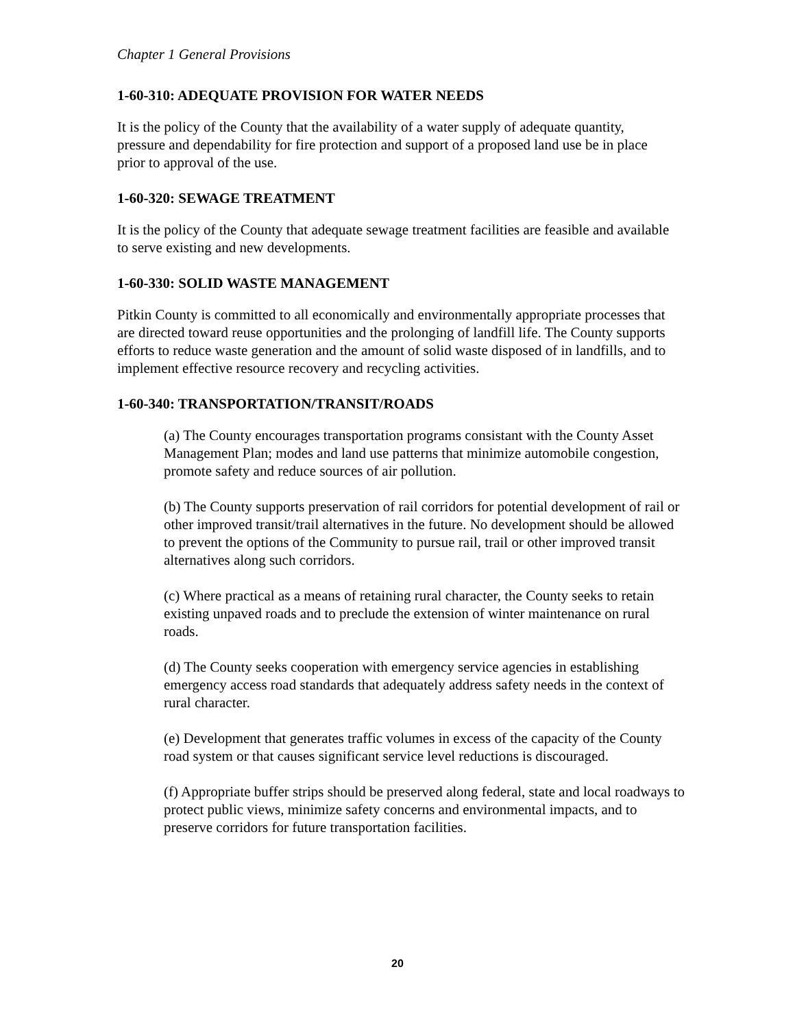Chapter 1 General Provisions
1-60-310: ADEQUATE PROVISION FOR WATER NEEDS
It is the policy of the County that the availability of a water supply of adequate quantity, pressure and dependability for fire protection and support of a proposed land use be in place prior to approval of the use.
1-60-320: SEWAGE TREATMENT
It is the policy of the County that adequate sewage treatment facilities are feasible and available to serve existing and new developments.
1-60-330: SOLID WASTE MANAGEMENT
Pitkin County is committed to all economically and environmentally appropriate processes that are directed toward reuse opportunities and the prolonging of landfill life. The County supports efforts to reduce waste generation and the amount of solid waste disposed of in landfills, and to implement effective resource recovery and recycling activities.
1-60-340: TRANSPORTATION/TRANSIT/ROADS
(a) The County encourages transportation programs consistant with the County Asset Management Plan; modes and land use patterns that minimize automobile congestion, promote safety and reduce sources of air pollution.
(b) The County supports preservation of rail corridors for potential development of rail or other improved transit/trail alternatives in the future. No development should be allowed to prevent the options of the Community to pursue rail, trail or other improved transit alternatives along such corridors.
(c) Where practical as a means of retaining rural character, the County seeks to retain existing unpaved roads and to preclude the extension of winter maintenance on rural roads.
(d) The County seeks cooperation with emergency service agencies in establishing emergency access road standards that adequately address safety needs in the context of rural character.
(e) Development that generates traffic volumes in excess of the capacity of the County road system or that causes significant service level reductions is discouraged.
(f) Appropriate buffer strips should be preserved along federal, state and local roadways to protect public views, minimize safety concerns and environmental impacts, and to preserve corridors for future transportation facilities.
20